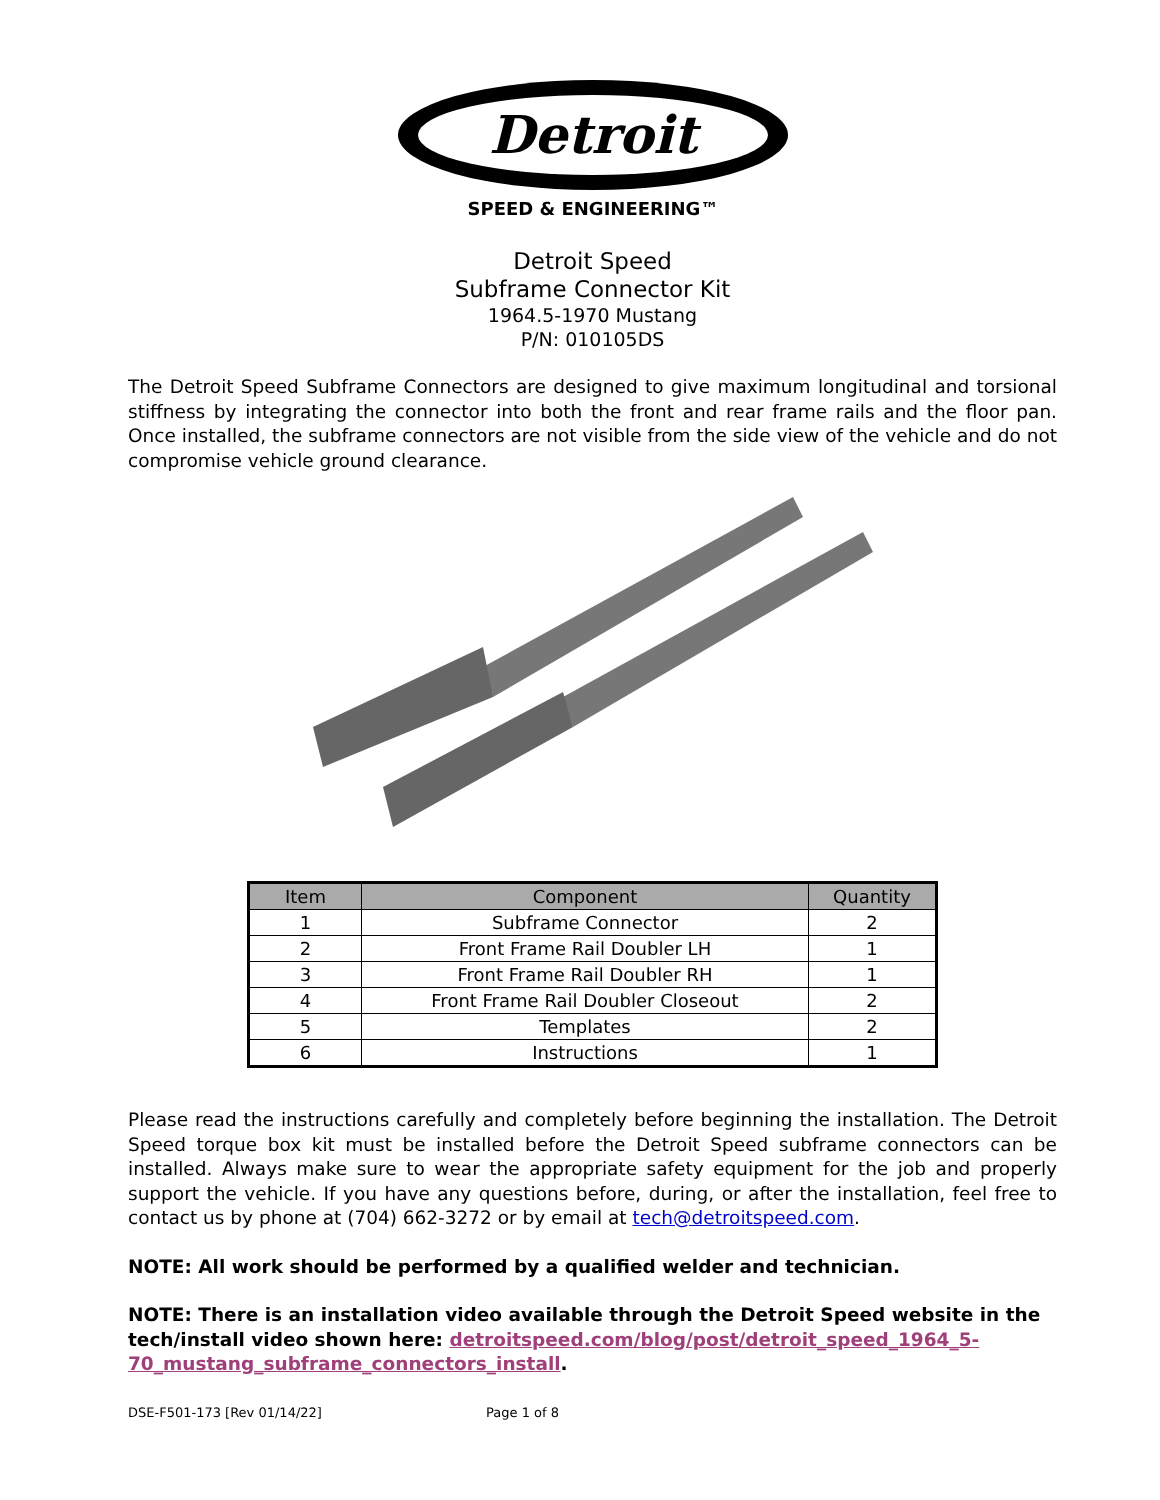Detroit
SPEED & ENGINEERING™
Detroit Speed
Subframe Connector Kit
1964.5-1970 Mustang
P/N: 010105DS
The Detroit Speed Subframe Connectors are designed to give maximum longitudinal and torsional stiffness by integrating the connector into both the front and rear frame rails and the floor pan. Once installed, the subframe connectors are not visible from the side view of the vehicle and do not compromise vehicle ground clearance.
| Item | Component | Quantity |
| --- | --- | --- |
| 1 | Subframe Connector | 2 |
| 2 | Front Frame Rail Doubler LH | 1 |
| 3 | Front Frame Rail Doubler RH | 1 |
| 4 | Front Frame Rail Doubler Closeout | 2 |
| 5 | Templates | 2 |
| 6 | Instructions | 1 |
Please read the instructions carefully and completely before beginning the installation. The Detroit Speed torque box kit must be installed before the Detroit Speed subframe connectors can be installed. Always make sure to wear the appropriate safety equipment for the job and properly support the vehicle. If you have any questions before, during, or after the installation, feel free to contact us by phone at (704) 662-3272 or by email at tech@detroitspeed.com.
NOTE: All work should be performed by a qualified welder and technician.
NOTE: There is an installation video available through the Detroit Speed website in the tech/install video shown here: detroitspeed.com/blog/post/detroit_speed_1964_5-70_mustang_subframe_connectors_install.
DSE-F501-173 [Rev 01/14/22] Page 1 of 8